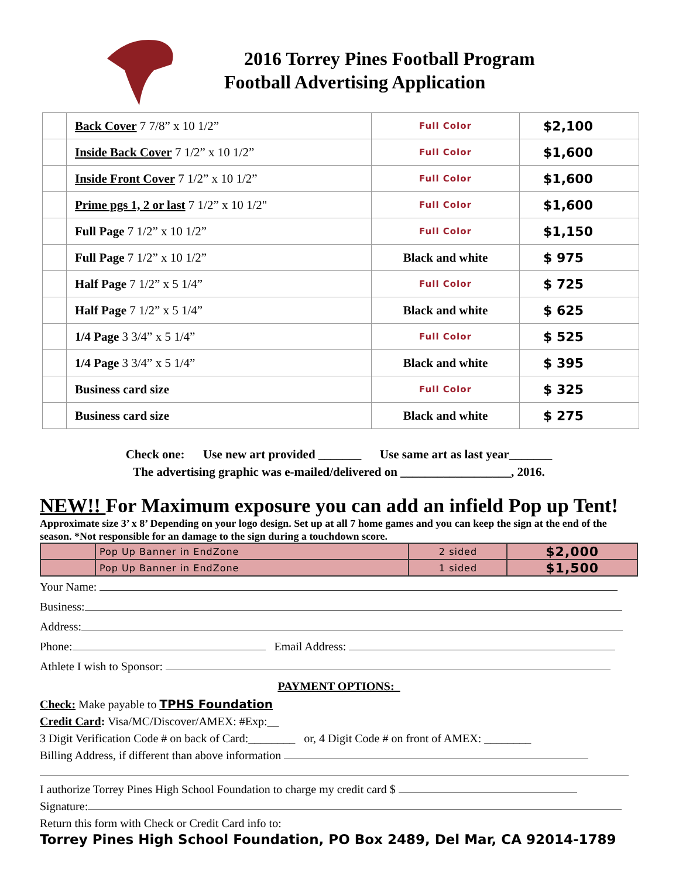2016 Torrey Pines Football Program
Football Advertising Application
| | Back Cover 7 7/8” x 10 1/2” | Full Color | $2,100 |
| | Inside Back Cover 7 1/2” x 10 1/2” | Full Color | $1,600 |
| | Inside Front Cover 7 1/2” x 10 1/2” | Full Color | $1,600 |
| | Prime pgs 1, 2 or last 7 1/2” x 10 1/2" | Full Color | $1,600 |
| | Full Page 7 1/2” x 10 1/2” | Full Color | $1,150 |
| | Full Page 7 1/2” x 10 1/2” | Black and white | $ 975 |
| | Half Page 7 1/2” x 5 1/4” | Full Color | $ 725 |
| | Half Page 7 1/2” x 5 1/4” | Black and white | $ 625 |
| | 1/4 Page 3 3/4” x 5 1/4” | Full Color | $ 525 |
| | 1/4 Page 3 3/4” x 5 1/4” | Black and white | $ 395 |
| | Business card size | Full Color | $ 325 |
| | Business card size | Black and white | $ 275 |
Check one: Use new art provided _______ Use same art as last year_______
The advertising graphic was e-mailed/delivered on __________________, 2016.
NEW!! For Maximum exposure you can add an infield Pop up Tent!
Approximate size 3’ x 8’ Depending on your logo design. Set up at all 7 home games and you can keep the sign at the end of the season. *Not responsible for an damage to the sign during a touchdown score.
| | Pop Up Banner in EndZone | 2 sided | $2,000 |
| | Pop Up Banner in EndZone | 1 sided | $1,500 |
Your Name:
Business:
Address:
Phone: Email Address:
Athlete I wish to Sponsor:
PAYMENT OPTIONS:
Check: Make payable to TPHS Foundation
Credit Card: Visa/MC/Discover/AMEX: #Exp:__
3 Digit Verification Code # on back of Card:________ or, 4 Digit Code # on front of AMEX: ________
Billing Address, if different than above information
I authorize Torrey Pines High School Foundation to charge my credit card $
Signature:
Return this form with Check or Credit Card info to:
Torrey Pines High School Foundation, PO Box 2489, Del Mar, CA 92014-1789